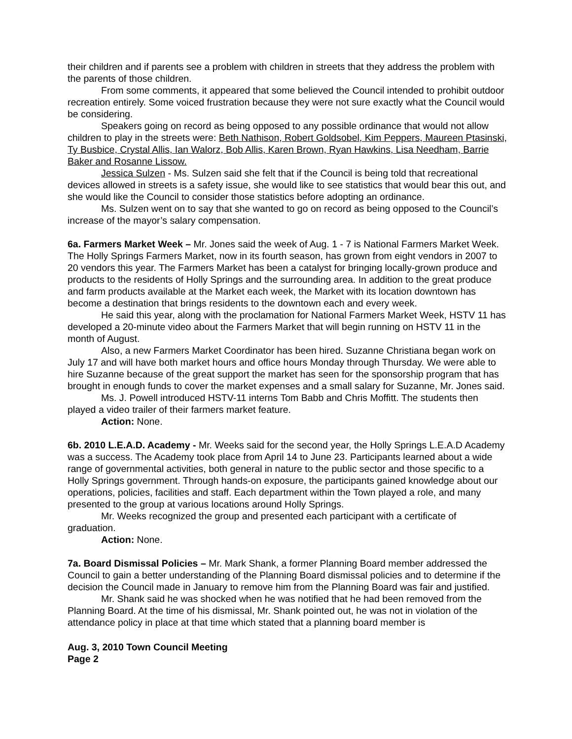their children and if parents see a problem with children in streets that they address the problem with the parents of those children.
From some comments, it appeared that some believed the Council intended to prohibit outdoor recreation entirely. Some voiced frustration because they were not sure exactly what the Council would be considering.
Speakers going on record as being opposed to any possible ordinance that would not allow children to play in the streets were: Beth Nathison, Robert Goldsobel, Kim Peppers, Maureen Ptasinski, Ty Busbice, Crystal Allis, Ian Walorz, Bob Allis, Karen Brown, Ryan Hawkins, Lisa Needham, Barrie Baker and Rosanne Lissow.
Jessica Sulzen - Ms. Sulzen said she felt that if the Council is being told that recreational devices allowed in streets is a safety issue, she would like to see statistics that would bear this out, and she would like the Council to consider those statistics before adopting an ordinance.
Ms. Sulzen went on to say that she wanted to go on record as being opposed to the Council’s increase of the mayor’s salary compensation.
6a. Farmers Market Week – Mr. Jones said the week of Aug. 1 - 7 is National Farmers Market Week. The Holly Springs Farmers Market, now in its fourth season, has grown from eight vendors in 2007 to 20 vendors this year. The Farmers Market has been a catalyst for bringing locally-grown produce and products to the residents of Holly Springs and the surrounding area. In addition to the great produce and farm products available at the Market each week, the Market with its location downtown has become a destination that brings residents to the downtown each and every week.
He said this year, along with the proclamation for National Farmers Market Week, HSTV 11 has developed a 20-minute video about the Farmers Market that will begin running on HSTV 11 in the month of August.
Also, a new Farmers Market Coordinator has been hired. Suzanne Christiana began work on July 17 and will have both market hours and office hours Monday through Thursday. We were able to hire Suzanne because of the great support the market has seen for the sponsorship program that has brought in enough funds to cover the market expenses and a small salary for Suzanne, Mr. Jones said.
Ms. J. Powell introduced HSTV-11 interns Tom Babb and Chris Moffitt. The students then played a video trailer of their farmers market feature.
Action: None.
6b. 2010 L.E.A.D. Academy - Mr. Weeks said for the second year, the Holly Springs L.E.A.D Academy was a success. The Academy took place from April 14 to June 23. Participants learned about a wide range of governmental activities, both general in nature to the public sector and those specific to a Holly Springs government. Through hands-on exposure, the participants gained knowledge about our operations, policies, facilities and staff. Each department within the Town played a role, and many presented to the group at various locations around Holly Springs.
Mr. Weeks recognized the group and presented each participant with a certificate of graduation.
Action: None.
7a. Board Dismissal Policies – Mr. Mark Shank, a former Planning Board member addressed the Council to gain a better understanding of the Planning Board dismissal policies and to determine if the decision the Council made in January to remove him from the Planning Board was fair and justified.
Mr. Shank said he was shocked when he was notified that he had been removed from the Planning Board. At the time of his dismissal, Mr. Shank pointed out, he was not in violation of the attendance policy in place at that time which stated that a planning board member is
Aug. 3, 2010 Town Council Meeting
Page 2